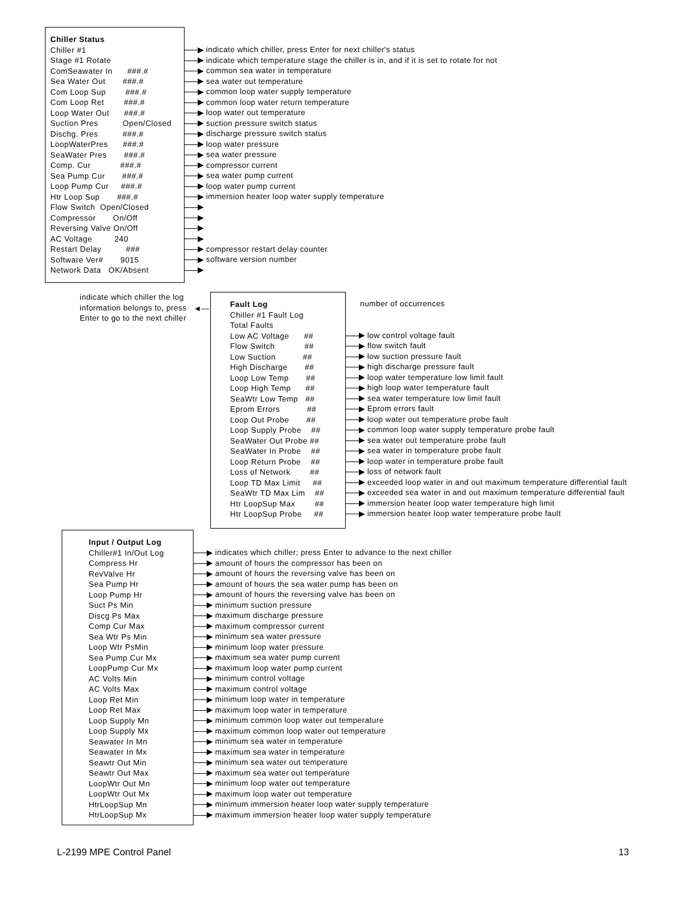Chiller Status
Chiller #1
Stage #1 Rotate
ComSeawater In ###.#
Sea Water Out ###.#
Com Loop Sup ###.#
Com Loop Ret ###.#
Loop Water Out ###.#
Suction Pres Open/Closed
Dischg. Pres ###.#
LoopWaterPres ###.#
SeaWater Pres ###.#
Comp. Cur ###.#
Sea Pump Cur ###.#
Loop Pump Cur ###.#
Htr Loop Sup ###.#
Flow Switch Open/Closed
Compressor On/Off
Reversing Valve On/Off
AC Voltage 240
Restart Delay ###
Software Ver# 9015
Network Data OK/Absent
indicate which chiller, press Enter for next chiller's status
indicate which temperature stage the chiller is in, and if it is set to rotate for not
common sea water in temperature
sea water out temperature
common loop water supply temperature
common loop water return temperature
loop water out temperature
suction pressure switch status
discharge pressure switch status
loop water pressure
sea water pressure
compressor current
sea water pump current
loop water pump current
immersion heater loop water supply temperature
compressor restart delay counter
software version number
indicate which chiller the log information belongs to, press Enter to go to the next chiller
◄—
Fault Log
Chiller #1 Fault Log
Total Faults
Low AC Voltage ##
Flow Switch ##
Low Suction ##
High Discharge ##
Loop Low Temp ##
Loop High Temp ##
SeaWtr Low Temp ##
Eprom Errors ##
Loop Out Probe ##
Loop Supply Probe ##
SeaWater Out Probe ##
SeaWater In Probe ##
Loop Return Probe ##
Loss of Network ##
Loop TD Max Limit ##
SeaWtr TD Max Lim ##
Htr LoopSup Max ##
Htr LoopSup Probe ##
number of occurrences
low control voltage fault
flow switch fault
low suction pressure fault
high discharge pressure fault
loop water temperature low limit fault
high loop water temperature fault
sea water temperature low limit fault
Eprom errors fault
loop water out temperature probe fault
common loop water supply temperature probe fault
sea water out temperature probe fault
sea water in temperature probe fault
loop water in temperature probe fault
loss of network fault
exceeded loop water in and out maximum temperature differential fault
exceeded sea water in and out maximum temperature differential fault
immersion heater loop water temperature high limit
immersion heater loop water temperature probe fault
Input / Output Log
Chiller#1 In/Out Log
Compress Hr
RevValve Hr
Sea Pump Hr
Loop Pump Hr
Suct Ps Min
Discg Ps Max
Comp Cur Max
Sea Wtr Ps Min
Loop Wtr PsMin
Sea Pump Cur Mx
LoopPump Cur Mx
AC Volts Min
AC Volts Max
Loop Ret Min
Loop Ret Max
Loop Supply Mn
Loop Supply Mx
Seawater In Mn
Seawater In Mx
Seawtr Out Min
Seawtr Out Max
LoopWtr Out Mn
LoopWtr Out Mx
HtrLoopSup Mn
HtrLoopSup Mx
indicates which chiller; press Enter to advance to the next chiller
amount of hours the compressor has been on
amount of hours the reversing valve has been on
amount of hours the sea water pump has been on
amount of hours the reversing valve has been on
minimum suction pressure
maximum discharge pressure
maximum compressor current
minimum sea water pressure
minimum loop water pressure
maximum sea water pump current
maximum loop water pump current
minimum control voltage
maximum control voltage
minimum loop water in temperature
maximum loop water in temperature
minimum common loop water out temperature
maximum common loop water out temperature
minimum sea water in temperature
maximum sea water in temperature
minimum sea water out temperature
maximum sea water out temperature
minimum loop water out temperature
maximum loop water out temperature
minimum immersion heater loop water supply temperature
maximum immersion heater loop water supply temperature
L-2199 MPE Control Panel 13